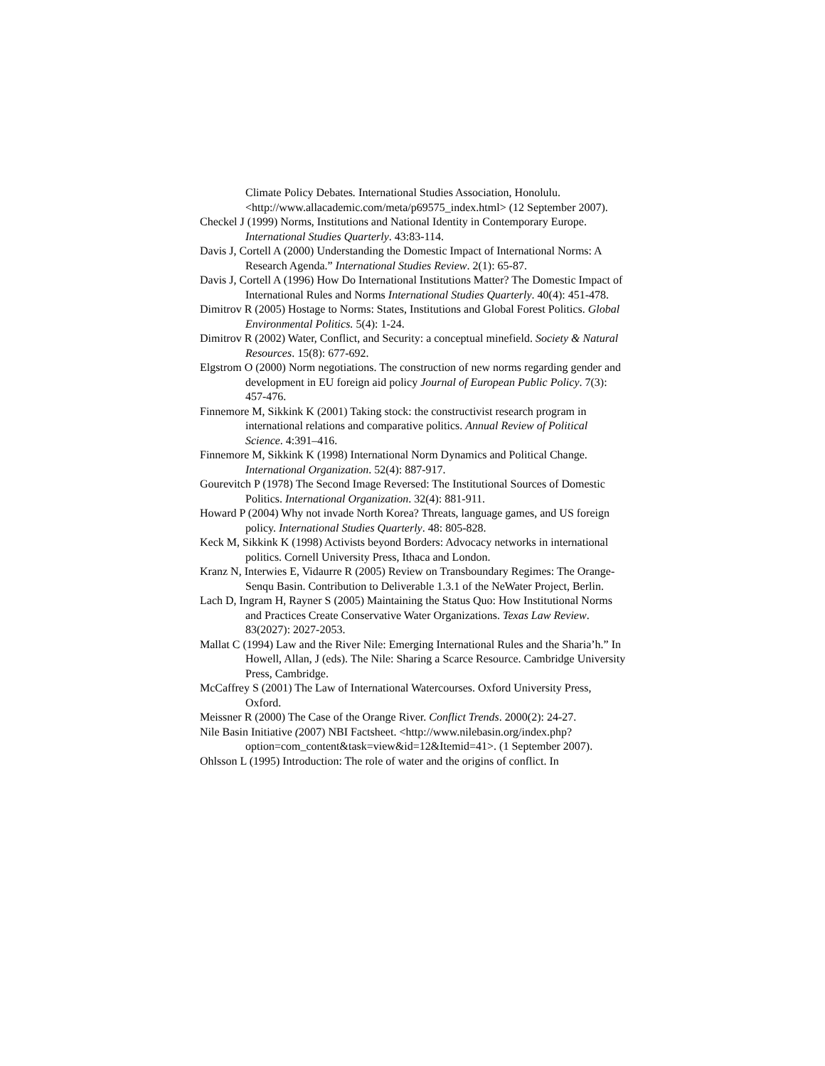Climate Policy Debates. International Studies Association, Honolulu.<http://www.allacademic.com/meta/p69575_index.html> (12 September 2007).
Checkel J (1999) Norms, Institutions and National Identity in Contemporary Europe. International Studies Quarterly. 43:83-114.
Davis J, Cortell A (2000) Understanding the Domestic Impact of International Norms: A Research Agenda.” International Studies Review. 2(1): 65-87.
Davis J, Cortell A (1996) How Do International Institutions Matter? The Domestic Impact of International Rules and Norms International Studies Quarterly. 40(4): 451-478.
Dimitrov R (2005) Hostage to Norms: States, Institutions and Global Forest Politics. Global Environmental Politics. 5(4): 1-24.
Dimitrov R (2002) Water, Conflict, and Security: a conceptual minefield. Society & Natural Resources. 15(8): 677-692.
Elgstrom O (2000) Norm negotiations. The construction of new norms regarding gender and development in EU foreign aid policy Journal of European Public Policy. 7(3): 457-476.
Finnemore M, Sikkink K (2001) Taking stock: the constructivist research program in international relations and comparative politics. Annual Review of Political Science. 4:391–416.
Finnemore M, Sikkink K (1998) International Norm Dynamics and Political Change. International Organization. 52(4): 887-917.
Gourevitch P (1978) The Second Image Reversed: The Institutional Sources of Domestic Politics. International Organization. 32(4): 881-911.
Howard P (2004) Why not invade North Korea? Threats, language games, and US foreign policy. International Studies Quarterly. 48: 805-828.
Keck M, Sikkink K (1998) Activists beyond Borders: Advocacy networks in international politics. Cornell University Press, Ithaca and London.
Kranz N, Interwies E, Vidaurre R (2005) Review on Transboundary Regimes: The Orange-Senqu Basin. Contribution to Deliverable 1.3.1 of the NeWater Project, Berlin.
Lach D, Ingram H, Rayner S (2005) Maintaining the Status Quo: How Institutional Norms and Practices Create Conservative Water Organizations. Texas Law Review. 83(2027): 2027-2053.
Mallat C (1994) Law and the River Nile: Emerging International Rules and the Sharia’h.” In Howell, Allan, J (eds). The Nile: Sharing a Scarce Resource. Cambridge University Press, Cambridge.
McCaffrey S (2001) The Law of International Watercourses. Oxford University Press, Oxford.
Meissner R (2000) The Case of the Orange River. Conflict Trends. 2000(2): 24-27.
Nile Basin Initiative (2007) NBI Factsheet. <http://www.nilebasin.org/index.php?option=com_content&task=view&id=12&Itemid=41>. (1 September 2007).
Ohlsson L (1995) Introduction: The role of water and the origins of conflict. In